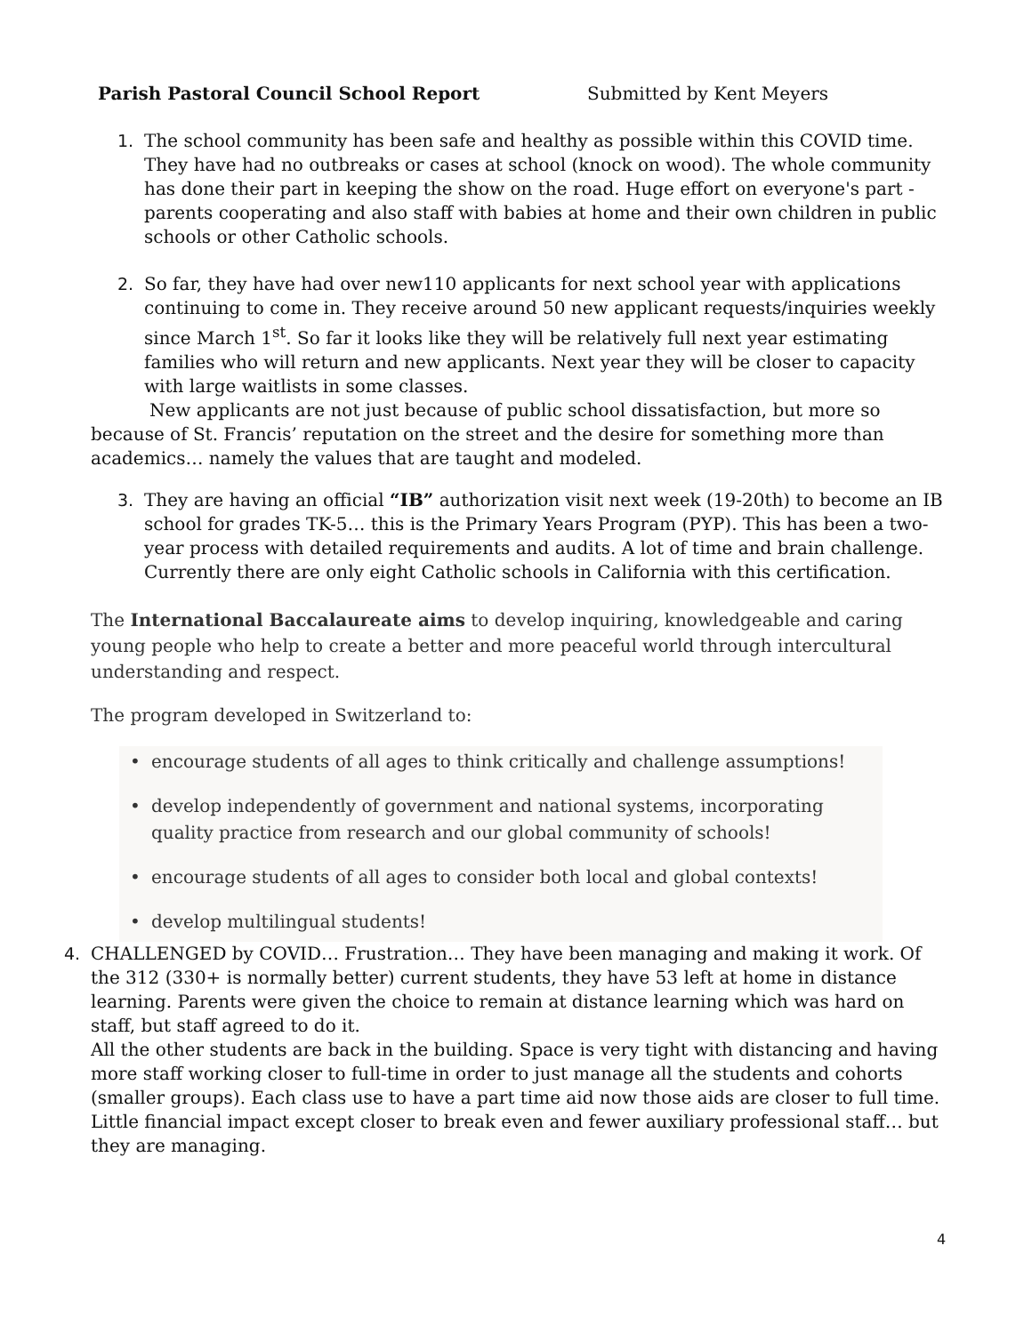Parish Pastoral Council School Report Submitted by Kent Meyers
1. The school community has been safe and healthy as possible within this COVID time. They have had no outbreaks or cases at school (knock on wood). The whole community has done their part in keeping the show on the road. Huge effort on everyone's part - parents cooperating and also staff with babies at home and their own children in public schools or other Catholic schools.
2. So far, they have had over new110 applicants for next school year with applications continuing to come in. They receive around 50 new applicant requests/inquiries weekly since March 1<sup>st</sup>. So far it looks like they will be relatively full next year estimating families who will return and new applicants. Next year they will be closer to capacity with large waitlists in some classes.
New applicants are not just because of public school dissatisfaction, but more so because of St. Francis’ reputation on the street and the desire for something more than academics… namely the values that are taught and modeled.
3. They are having an official “IB” authorization visit next week (19-20th) to become an IB school for grades TK-5… this is the Primary Years Program (PYP). This has been a two-year process with detailed requirements and audits. A lot of time and brain challenge. Currently there are only eight Catholic schools in California with this certification.
The International Baccalaureate aims to develop inquiring, knowledgeable and caring young people who help to create a better and more peaceful world through intercultural understanding and respect.
The program developed in Switzerland to:
•
encourage students of all ages to think critically and challenge assumptions!
•
develop independently of government and national systems, incorporating quality practice from research and our global community of schools!
•
encourage students of all ages to consider both local and global contexts!
•
develop multilingual students!
4. CHALLENGED by COVID… Frustration… They have been managing and making it work. Of the 312 (330+ is normally better) current students, they have 53 left at home in distance learning. Parents were given the choice to remain at distance learning which was hard on staff, but staff agreed to do it.
All the other students are back in the building. Space is very tight with distancing and having more staff working closer to full-time in order to just manage all the students and cohorts (smaller groups). Each class use to have a part time aid now those aids are closer to full time. Little financial impact except closer to break even and fewer auxiliary professional staff… but they are managing.
4